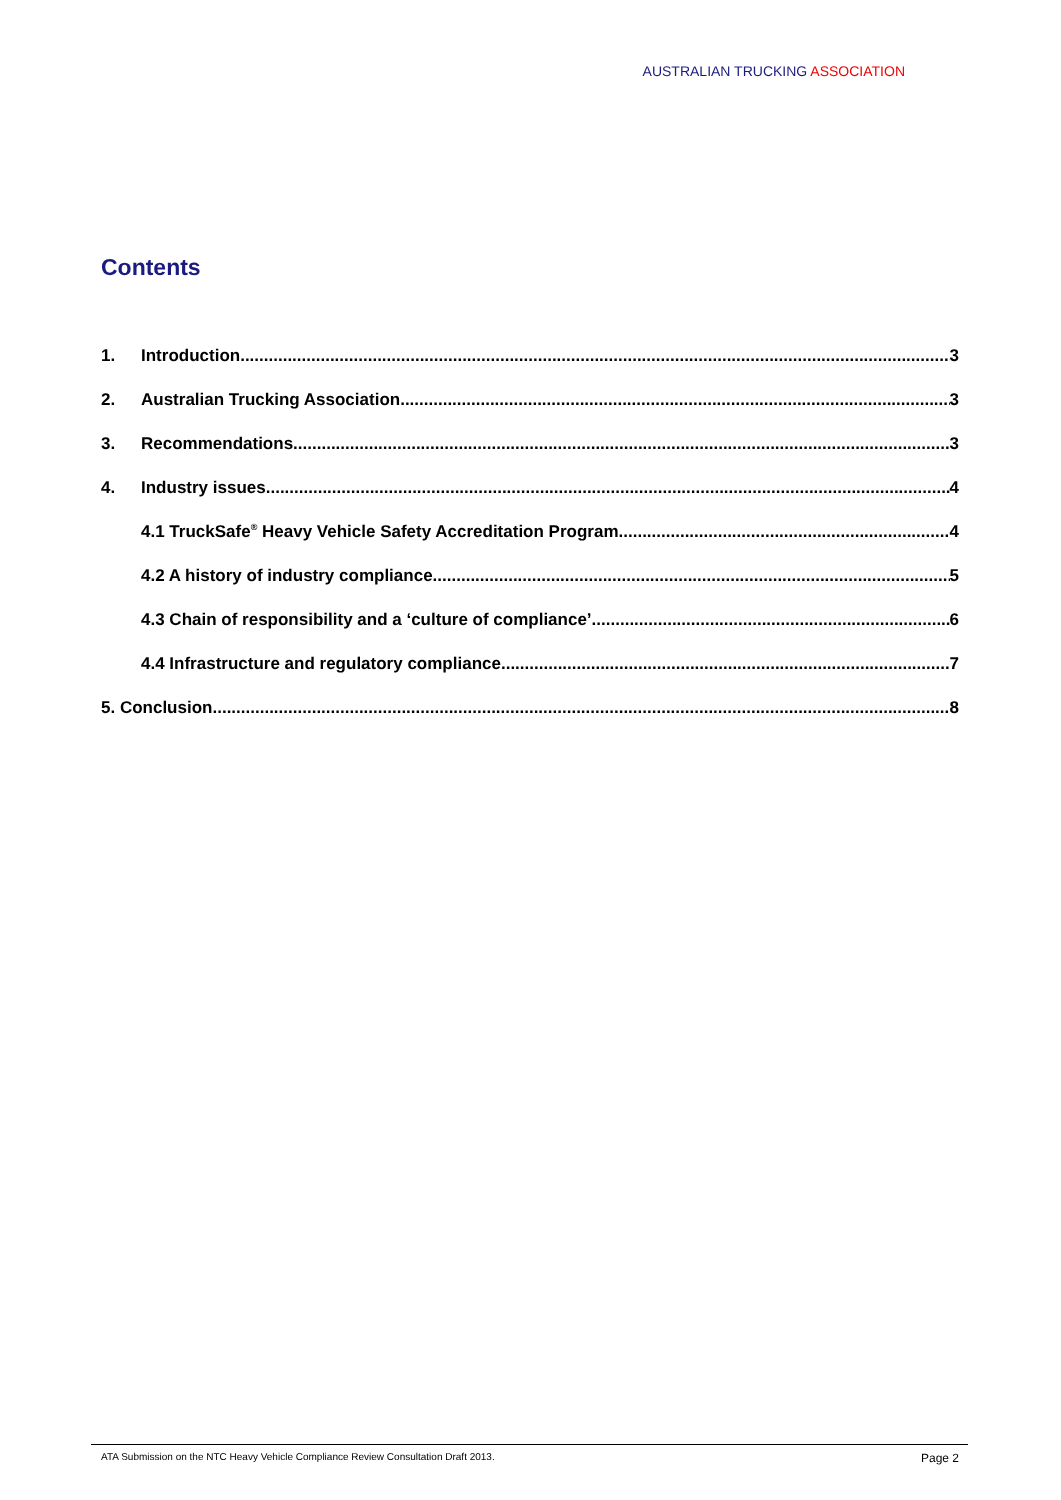AUSTRALIAN TRUCKING ASSOCIATION
Contents
1. Introduction 3
2. Australian Trucking Association 3
3. Recommendations 3
4. Industry issues 4
4.1 TruckSafe<sup>®</sup> Heavy Vehicle Safety Accreditation Program 4
4.2 A history of industry compliance 5
4.3 Chain of responsibility and a ‘culture of compliance’ 6
4.4 Infrastructure and regulatory compliance 7
5. Conclusion 8
ATA Submission on the NTC Heavy Vehicle Compliance Review Consultation Draft 2013. Page 2